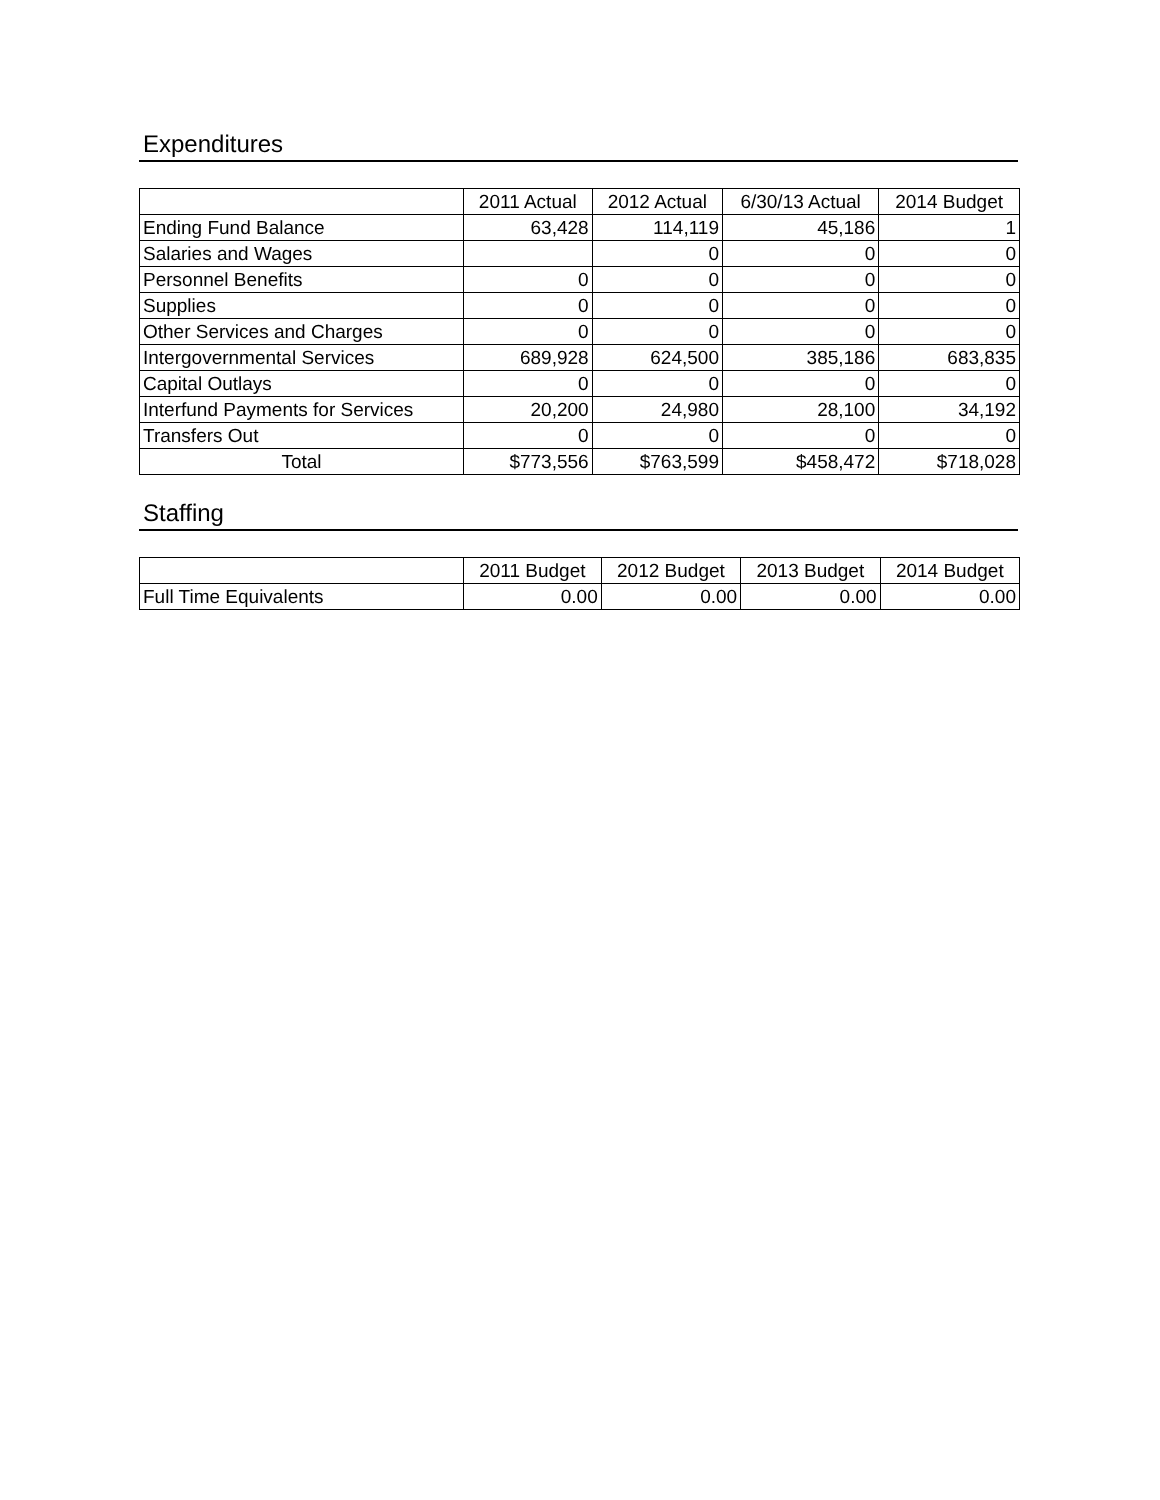Expenditures
| | 2011 Actual | 2012 Actual | 6/30/13 Actual | 2014 Budget |
| --- | --- | --- | --- | --- |
| Ending Fund Balance | 63,428 | 114,119 | 45,186 | 1 |
| Salaries and Wages | | 0 | 0 | 0 |
| Personnel Benefits | 0 | 0 | 0 | 0 |
| Supplies | 0 | 0 | 0 | 0 |
| Other Services and Charges | 0 | 0 | 0 | 0 |
| Intergovernmental Services | 689,928 | 624,500 | 385,186 | 683,835 |
| Capital Outlays | 0 | 0 | 0 | 0 |
| Interfund Payments for Services | 20,200 | 24,980 | 28,100 | 34,192 |
| Transfers Out | 0 | 0 | 0 | 0 |
| Total | $773,556 | $763,599 | $458,472 | $718,028 |
Staffing
| | 2011 Budget | 2012 Budget | 2013 Budget | 2014 Budget |
| --- | --- | --- | --- | --- |
| Full Time Equivalents | 0.00 | 0.00 | 0.00 | 0.00 |